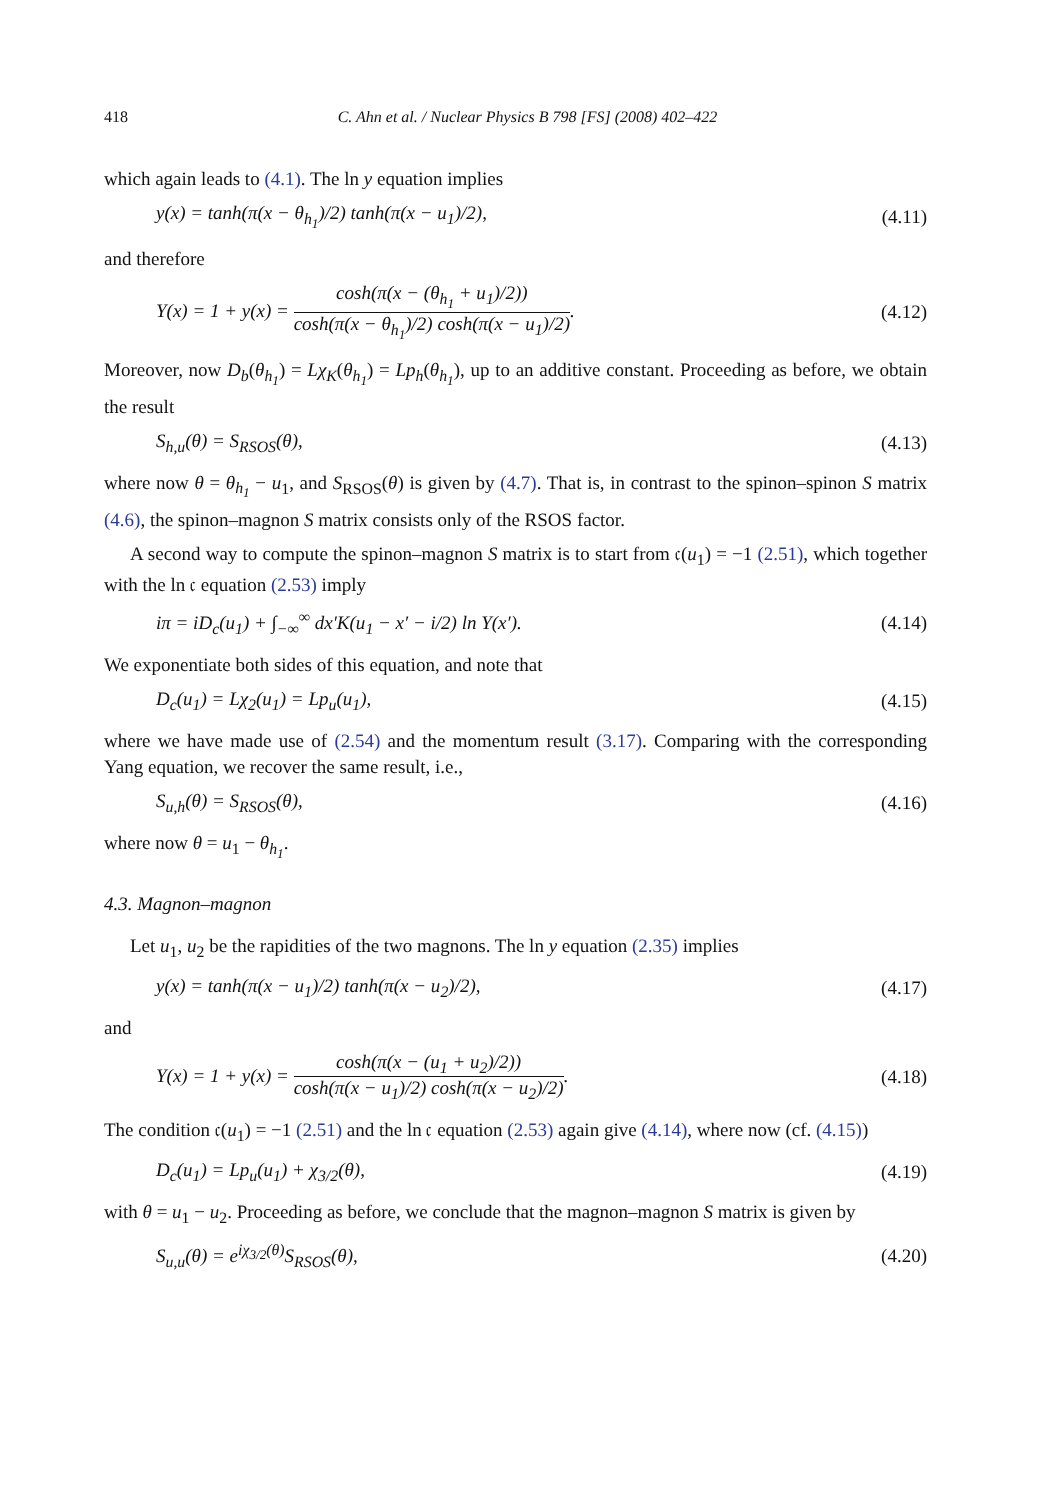418 C. Ahn et al. / Nuclear Physics B 798 [FS] (2008) 402–422
which again leads to (4.1). The ln y equation implies
y(x) = tanh(π(x − θ<sub>h<sub>1</sub></sub>)/2) tanh(π(x − u<sub>1</sub>)/2), (4.11)
and therefore
Y(x) = 1 + y(x) = cosh(π(x − (θ<sub>h<sub>1</sub></sub> + u<sub>1</sub>)/2)) cosh(π(x − θ<sub>h<sub>1</sub></sub>)/2) cosh(π(x − u<sub>1</sub>)/2). (4.12)
Moreover, now D<sub>b</sub>(θ<sub>h<sub>1</sub></sub>) = Lχ<sub>K</sub>(θ<sub>h<sub>1</sub></sub>) = Lp<sub>h</sub>(θ<sub>h<sub>1</sub></sub>), up to an additive constant. Proceeding as before, we obtain the result
S<sub>h,u</sub>(θ) = S<sub>RSOS</sub>(θ), (4.13)
where now θ = θ<sub>h<sub>1</sub></sub> − u<sub>1</sub>, and S<sub>RSOS</sub>(θ) is given by (4.7). That is, in contrast to the spinon–spinon S matrix (4.6), the spinon–magnon S matrix consists only of the RSOS factor.
A second way to compute the spinon–magnon S matrix is to start from 𝔠(u<sub>1</sub>) = −1 (2.51), which together with the ln 𝔠 equation (2.53) imply
iπ = iD<sub>c</sub>(u<sub>1</sub>) + ∫<sub>−∞</sub><sup>∞</sup> dx′K(u<sub>1</sub> − x′ − i/2) ln Y(x′). (4.14)
We exponentiate both sides of this equation, and note that
D<sub>c</sub>(u<sub>1</sub>) = Lχ<sub>2</sub>(u<sub>1</sub>) = Lp<sub>u</sub>(u<sub>1</sub>), (4.15)
where we have made use of (2.54) and the momentum result (3.17). Comparing with the corresponding Yang equation, we recover the same result, i.e.,
S<sub>u,h</sub>(θ) = S<sub>RSOS</sub>(θ), (4.16)
where now θ = u<sub>1</sub> − θ<sub>h<sub>1</sub></sub>.
4.3. Magnon–magnon
Let u<sub>1</sub>, u<sub>2</sub> be the rapidities of the two magnons. The ln y equation (2.35) implies
y(x) = tanh(π(x − u<sub>1</sub>)/2) tanh(π(x − u<sub>2</sub>)/2), (4.17)
and
Y(x) = 1 + y(x) = cosh(π(x − (u<sub>1</sub> + u<sub>2</sub>)/2)) cosh(π(x − u<sub>1</sub>)/2) cosh(π(x − u<sub>2</sub>)/2). (4.18)
The condition 𝔠(u<sub>1</sub>) = −1 (2.51) and the ln 𝔠 equation (2.53) again give (4.14), where now (cf. (4.15))
D<sub>c</sub>(u<sub>1</sub>) = Lp<sub>u</sub>(u<sub>1</sub>) + χ<sub>3/2</sub>(θ), (4.19)
with θ = u<sub>1</sub> − u<sub>2</sub>. Proceeding as before, we conclude that the magnon–magnon S matrix is given by
S<sub>u,u</sub>(θ) = e<sup>iχ<sub>3/2</sub>(θ)</sup>S<sub>RSOS</sub>(θ), (4.20)